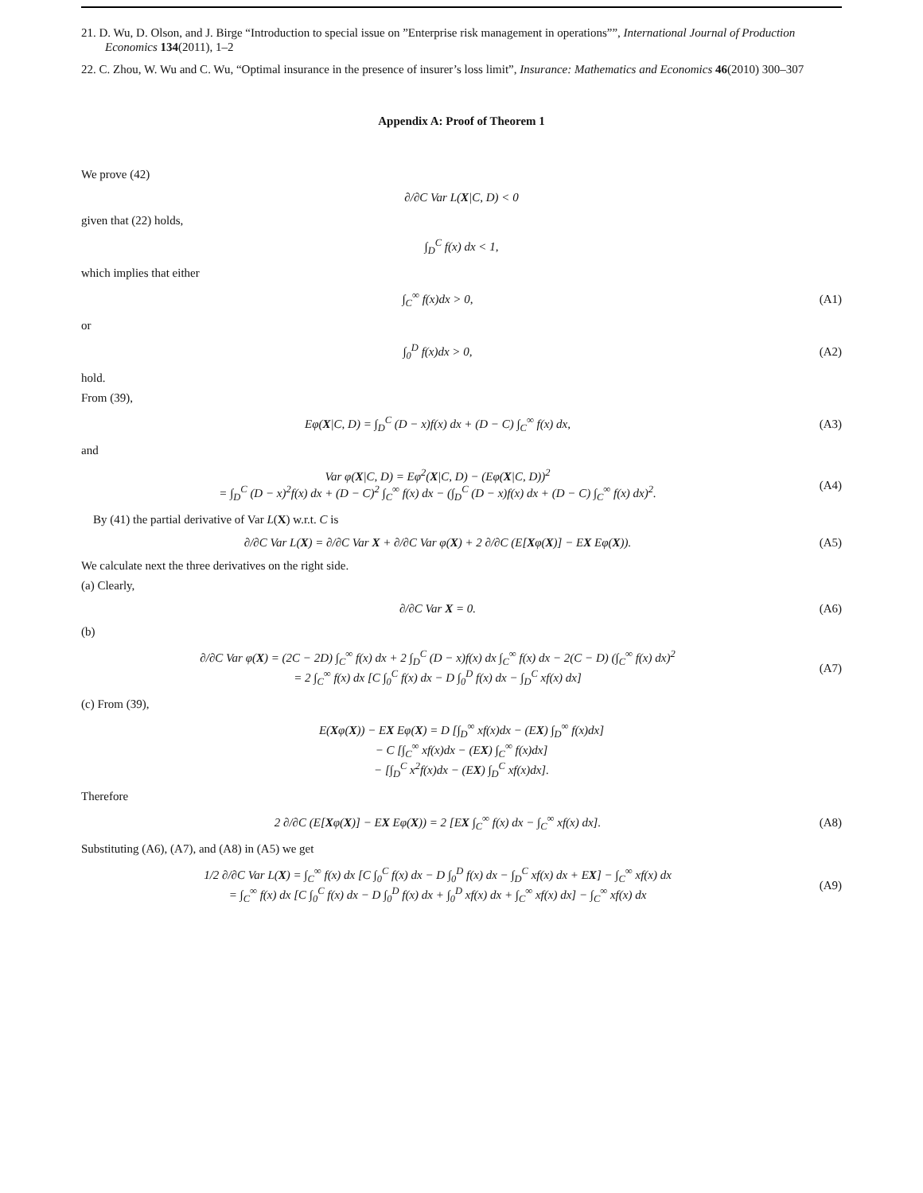21. D. Wu, D. Olson, and J. Birge “Introduction to special issue on ”Enterprise risk management in operations””, International Journal of Production Economics 134(2011), 1–2
22. C. Zhou, W. Wu and C. Wu, “Optimal insurance in the presence of insurer’s loss limit”, Insurance: Mathematics and Economics 46(2010) 300–307
Appendix A: Proof of Theorem 1
We prove (42)
∂/∂C Var L(X|C, D) < 0
given that (22) holds,
∫<sub>D</sub><sup>C</sup> f(x) dx < 1,
which implies that either
∫<sub>C</sub><sup>∞</sup> f(x)dx > 0, (A1)
or
∫<sub>0</sub><sup>D</sup> f(x)dx > 0, (A2)
hold.
From (39),
Eφ(X|C, D) = ∫<sub>D</sub><sup>C</sup> (D − x)f(x) dx + (D − C) ∫<sub>C</sub><sup>∞</sup> f(x) dx,
(A3)
and
Var φ(X|C, D) = Eφ<sup>2</sup>(X|C, D) − (Eφ(X|C, D))<sup>2</sup>
= ∫<sub>D</sub><sup>C</sup> (D − x)<sup>2</sup>f(x) dx + (D − C)<sup>2</sup> ∫<sub>C</sub><sup>∞</sup> f(x) dx − (∫<sub>D</sub><sup>C</sup> (D − x)f(x) dx + (D − C) ∫<sub>C</sub><sup>∞</sup> f(x) dx)<sup>2</sup>.
(A4)
By (41) the partial derivative of Var L(X) w.r.t. C is
∂/∂C Var L(X) = ∂/∂C Var X + ∂/∂C Var φ(X) + 2 ∂/∂C (E[Xφ(X)] − EX Eφ(X)).
(A5)
We calculate next the three derivatives on the right side.
(a) Clearly,
∂/∂C Var X = 0. (A6)
(b)
∂/∂C Var φ(X) = (2C − 2D) ∫<sub>C</sub><sup>∞</sup> f(x) dx + 2 ∫<sub>D</sub><sup>C</sup> (D − x)f(x) dx ∫<sub>C</sub><sup>∞</sup> f(x) dx − 2(C − D) (∫<sub>C</sub><sup>∞</sup> f(x) dx)<sup>2</sup>
= 2 ∫<sub>C</sub><sup>∞</sup> f(x) dx [C ∫<sub>0</sub><sup>C</sup> f(x) dx − D ∫<sub>0</sub><sup>D</sup> f(x) dx − ∫<sub>D</sub><sup>C</sup> xf(x) dx]
(A7)
(c) From (39),
E(Xφ(X)) − EX Eφ(X) = D [∫<sub>D</sub><sup>∞</sup> xf(x)dx − (EX) ∫<sub>D</sub><sup>∞</sup> f(x)dx]
− C [∫<sub>C</sub><sup>∞</sup> xf(x)dx − (EX) ∫<sub>C</sub><sup>∞</sup> f(x)dx]
− [∫<sub>D</sub><sup>C</sup> x<sup>2</sup>f(x)dx − (EX) ∫<sub>D</sub><sup>C</sup> xf(x)dx].
Therefore
2 ∂/∂C (E[Xφ(X)] − EX Eφ(X)) = 2 [EX ∫<sub>C</sub><sup>∞</sup> f(x) dx − ∫<sub>C</sub><sup>∞</sup> xf(x) dx].
(A8)
Substituting (A6), (A7), and (A8) in (A5) we get
1/2 ∂/∂C Var L(X) = ∫<sub>C</sub><sup>∞</sup> f(x) dx [C ∫<sub>0</sub><sup>C</sup> f(x) dx − D ∫<sub>0</sub><sup>D</sup> f(x) dx − ∫<sub>D</sub><sup>C</sup> xf(x) dx + EX] − ∫<sub>C</sub><sup>∞</sup> xf(x) dx
= ∫<sub>C</sub><sup>∞</sup> f(x) dx [C ∫<sub>0</sub><sup>C</sup> f(x) dx − D ∫<sub>0</sub><sup>D</sup> f(x) dx + ∫<sub>0</sub><sup>D</sup> xf(x) dx + ∫<sub>C</sub><sup>∞</sup> xf(x) dx] − ∫<sub>C</sub><sup>∞</sup> xf(x) dx
(A9)